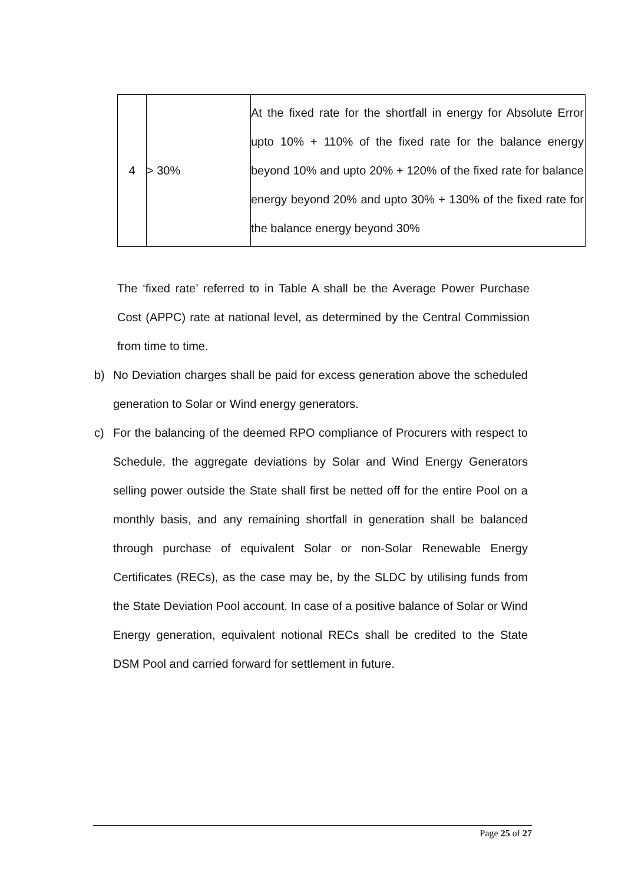| 4 | > 30% | At the fixed rate for the shortfall in energy for Absolute Error upto 10% + 110% of the fixed rate for the balance energy beyond 10% and upto 20% + 120% of the fixed rate for balance energy beyond 20% and upto 30% + 130% of the fixed rate for the balance energy beyond 30% |
The ‘fixed rate’ referred to in Table A shall be the Average Power Purchase Cost (APPC) rate at national level, as determined by the Central Commission from time to time.
b) No Deviation charges shall be paid for excess generation above the scheduled generation to Solar or Wind energy generators.
c) For the balancing of the deemed RPO compliance of Procurers with respect to Schedule, the aggregate deviations by Solar and Wind Energy Generators selling power outside the State shall first be netted off for the entire Pool on a monthly basis, and any remaining shortfall in generation shall be balanced through purchase of equivalent Solar or non-Solar Renewable Energy Certificates (RECs), as the case may be, by the SLDC by utilising funds from the State Deviation Pool account. In case of a positive balance of Solar or Wind Energy generation, equivalent notional RECs shall be credited to the State DSM Pool and carried forward for settlement in future.
Page 25 of 27